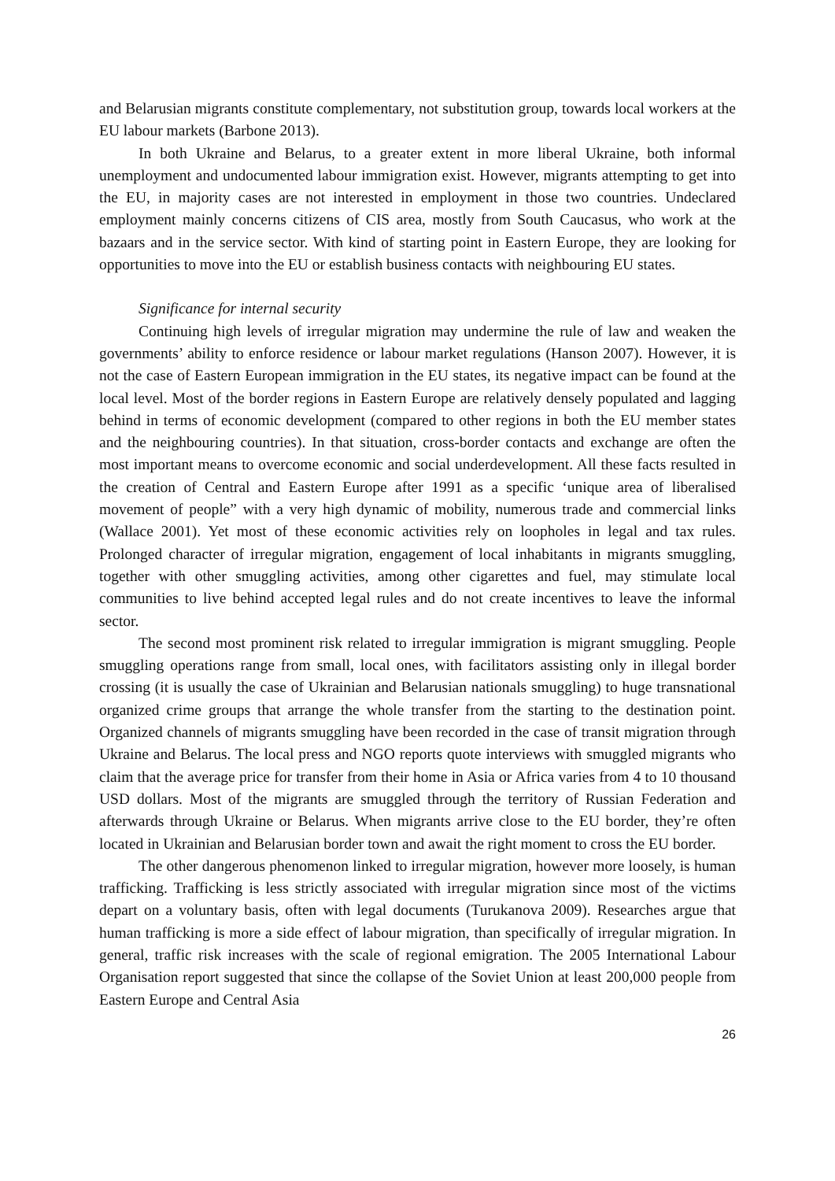and Belarusian migrants constitute complementary, not substitution group, towards local workers at the EU labour markets (Barbone 2013).
In both Ukraine and Belarus, to a greater extent in more liberal Ukraine, both informal unemployment and undocumented labour immigration exist. However, migrants attempting to get into the EU, in majority cases are not interested in employment in those two countries. Undeclared employment mainly concerns citizens of CIS area, mostly from South Caucasus, who work at the bazaars and in the service sector. With kind of starting point in Eastern Europe, they are looking for opportunities to move into the EU or establish business contacts with neighbouring EU states.
Significance for internal security
Continuing high levels of irregular migration may undermine the rule of law and weaken the governments’ ability to enforce residence or labour market regulations (Hanson 2007). However, it is not the case of Eastern European immigration in the EU states, its negative impact can be found at the local level. Most of the border regions in Eastern Europe are relatively densely populated and lagging behind in terms of economic development (compared to other regions in both the EU member states and the neighbouring countries). In that situation, cross-border contacts and exchange are often the most important means to overcome economic and social underdevelopment. All these facts resulted in the creation of Central and Eastern Europe after 1991 as a specific ‘unique area of liberalised movement of people” with a very high dynamic of mobility, numerous trade and commercial links (Wallace 2001). Yet most of these economic activities rely on loopholes in legal and tax rules. Prolonged character of irregular migration, engagement of local inhabitants in migrants smuggling, together with other smuggling activities, among other cigarettes and fuel, may stimulate local communities to live behind accepted legal rules and do not create incentives to leave the informal sector.
The second most prominent risk related to irregular immigration is migrant smuggling. People smuggling operations range from small, local ones, with facilitators assisting only in illegal border crossing (it is usually the case of Ukrainian and Belarusian nationals smuggling) to huge transnational organized crime groups that arrange the whole transfer from the starting to the destination point. Organized channels of migrants smuggling have been recorded in the case of transit migration through Ukraine and Belarus. The local press and NGO reports quote interviews with smuggled migrants who claim that the average price for transfer from their home in Asia or Africa varies from 4 to 10 thousand USD dollars. Most of the migrants are smuggled through the territory of Russian Federation and afterwards through Ukraine or Belarus. When migrants arrive close to the EU border, they’re often located in Ukrainian and Belarusian border town and await the right moment to cross the EU border.
The other dangerous phenomenon linked to irregular migration, however more loosely, is human trafficking. Trafficking is less strictly associated with irregular migration since most of the victims depart on a voluntary basis, often with legal documents (Turukanova 2009). Researches argue that human trafficking is more a side effect of labour migration, than specifically of irregular migration. In general, traffic risk increases with the scale of regional emigration. The 2005 International Labour Organisation report suggested that since the collapse of the Soviet Union at least 200,000 people from Eastern Europe and Central Asia
26